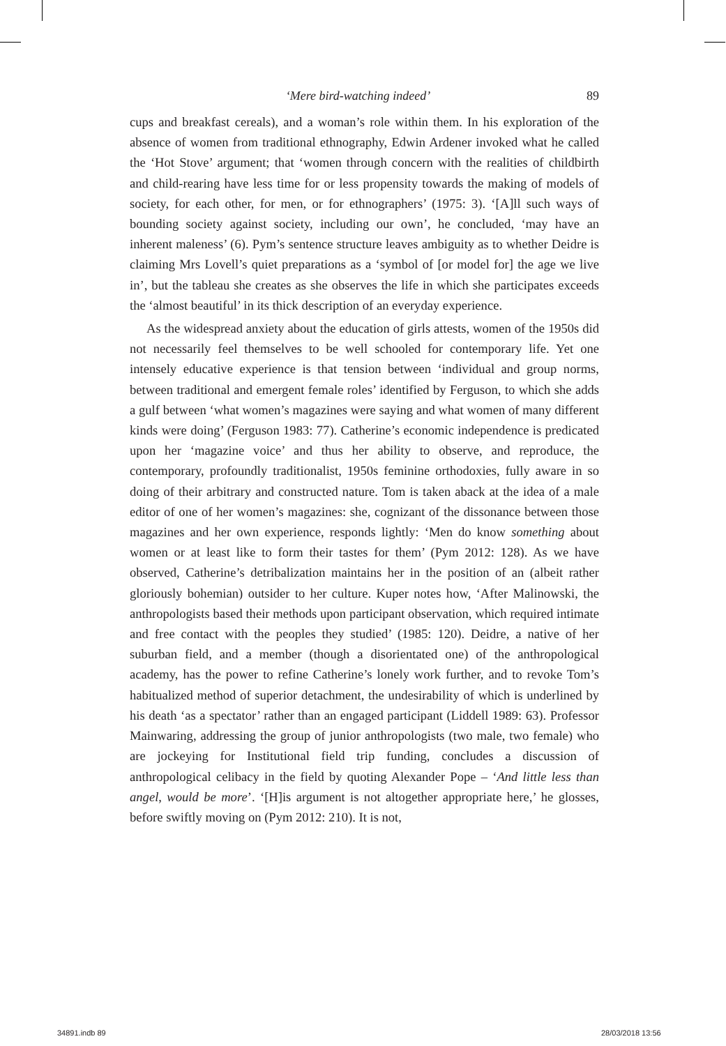‘Mere bird-watching indeed’ 89
cups and breakfast cereals), and a woman’s role within them. In his exploration of the absence of women from traditional ethnography, Edwin Ardener invoked what he called the ‘Hot Stove’ argument; that ‘women through concern with the realities of childbirth and child-rearing have less time for or less propensity towards the making of models of society, for each other, for men, or for ethnographers’ (1975: 3). ‘[A]ll such ways of bounding society against society, including our own’, he concluded, ‘may have an inherent maleness’ (6). Pym’s sentence structure leaves ambiguity as to whether Deidre is claiming Mrs Lovell’s quiet preparations as a ‘symbol of [or model for] the age we live in’, but the tableau she creates as she observes the life in which she participates exceeds the ‘almost beautiful’ in its thick description of an everyday experience.
As the widespread anxiety about the education of girls attests, women of the 1950s did not necessarily feel themselves to be well schooled for contemporary life. Yet one intensely educative experience is that tension between ‘individual and group norms, between traditional and emergent female roles’ identified by Ferguson, to which she adds a gulf between ‘what women’s magazines were saying and what women of many different kinds were doing’ (Ferguson 1983: 77). Catherine’s economic independence is predicated upon her ‘magazine voice’ and thus her ability to observe, and reproduce, the contemporary, profoundly traditionalist, 1950s feminine orthodoxies, fully aware in so doing of their arbitrary and constructed nature. Tom is taken aback at the idea of a male editor of one of her women’s magazines: she, cognizant of the dissonance between those magazines and her own experience, responds lightly: ‘Men do know something about women or at least like to form their tastes for them’ (Pym 2012: 128). As we have observed, Catherine’s detribalization maintains her in the position of an (albeit rather gloriously bohemian) outsider to her culture. Kuper notes how, ‘After Malinowski, the anthropologists based their methods upon participant observation, which required intimate and free contact with the peoples they studied’ (1985: 120). Deidre, a native of her suburban field, and a member (though a disorientated one) of the anthropological academy, has the power to refine Catherine’s lonely work further, and to revoke Tom’s habitualized method of superior detachment, the undesirability of which is underlined by his death ‘as a spectator’ rather than an engaged participant (Liddell 1989: 63). Professor Mainwaring, addressing the group of junior anthropologists (two male, two female) who are jockeying for Institutional field trip funding, concludes a discussion of anthropological celibacy in the field by quoting Alexander Pope – ‘And little less than angel, would be more’. ‘[H]is argument is not altogether appropriate here,’ he glosses, before swiftly moving on (Pym 2012: 210). It is not,
34891.indb 89 28/03/2018 13:56